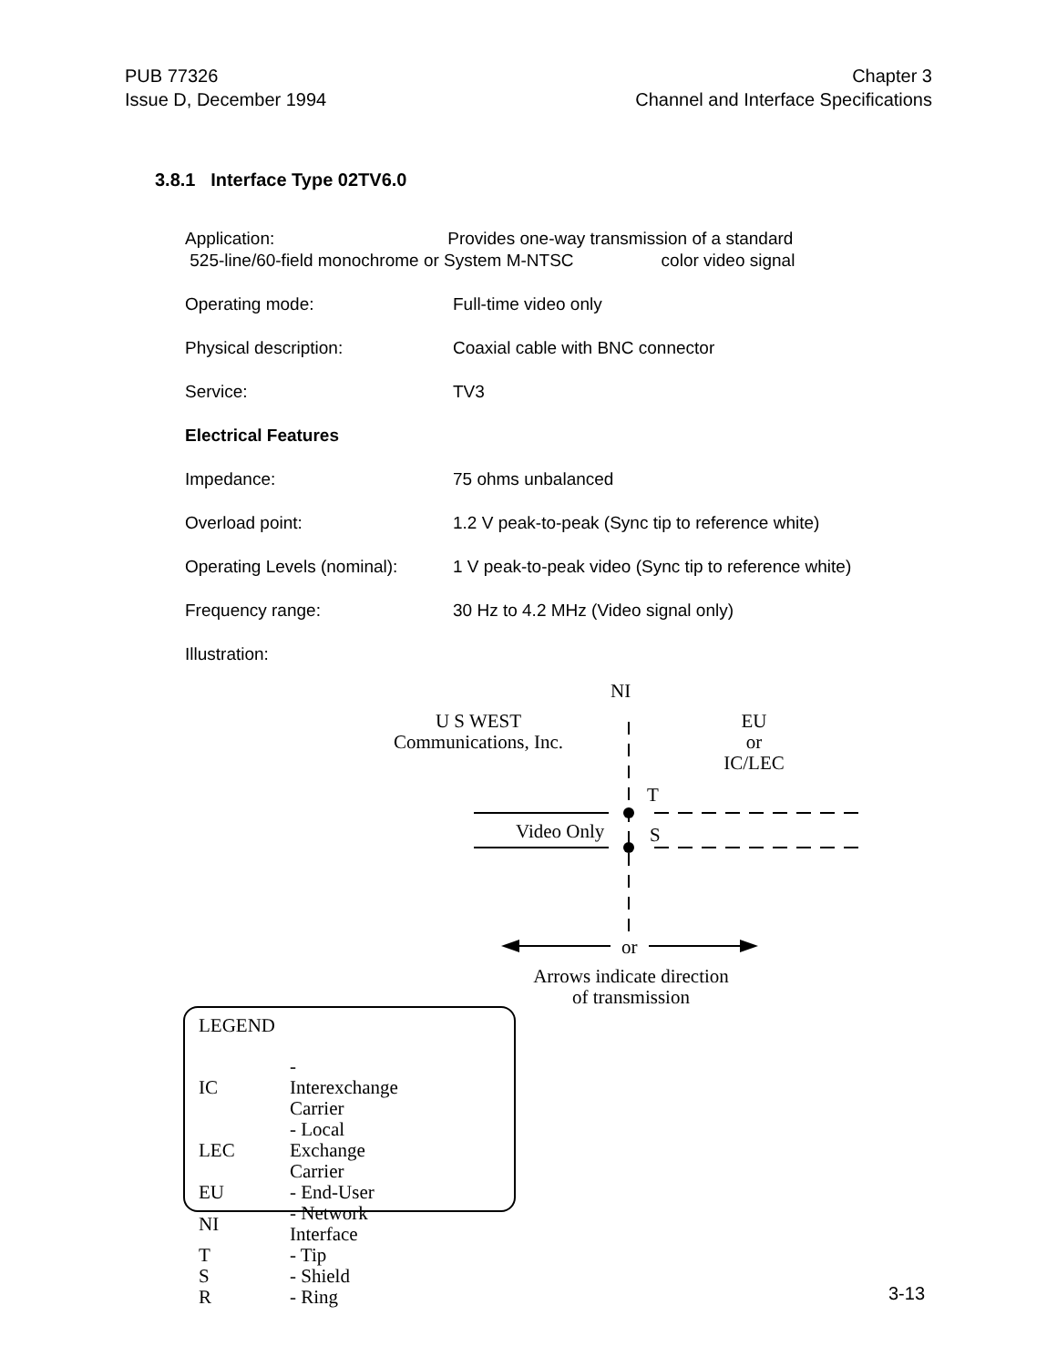PUB 77326
Issue D, December 1994
Chapter 3
Channel and Interface Specifications
3.8.1 Interface Type 02TV6.0
Application: Provides one-way transmission of a standard
525-line/60-field monochrome or System M-NTSC color video signal
Operating mode: Full-time video only
Physical description: Coaxial cable with BNC connector
Service: TV3
Electrical Features
Impedance: 75 ohms unbalanced
Overload point: 1.2 V peak-to-peak (Sync tip to reference white)
Operating Levels (nominal):
1 V peak-to-peak video (Sync tip to reference white)
Frequency range: 30 Hz to 4.2 MHz (Video signal only)
Illustration:
NI
U S WEST
Communications, Inc.
EU
or
IC/LEC
T
Video Only S
or
Arrows indicate direction
of transmission
LEGEND
| IC | - Interexchange Carrier |
| LEC | - Local Exchange Carrier |
| EU | - End-User |
| NI | - Network Interface |
| T | - Tip |
| S | - Shield |
| R | - Ring |
3-13